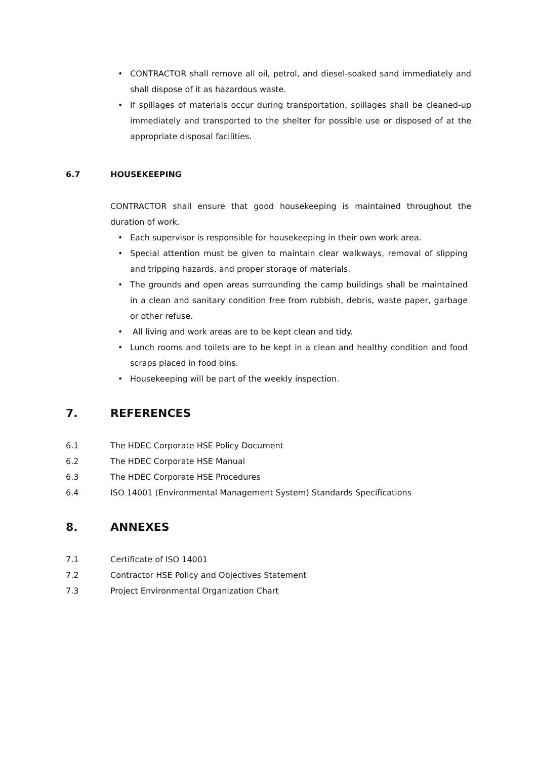• CONTRACTOR shall remove all oil, petrol, and diesel-soaked sand immediately and shall dispose of it as hazardous waste.
• If spillages of materials occur during transportation, spillages shall be cleaned-up immediately and transported to the shelter for possible use or disposed of at the appropriate disposal facilities.
6.7 HOUSEKEEPING
CONTRACTOR shall ensure that good housekeeping is maintained throughout the duration of work.
• Each supervisor is responsible for housekeeping in their own work area.
• Special attention must be given to maintain clear walkways, removal of slipping and tripping hazards, and proper storage of materials.
• The grounds and open areas surrounding the camp buildings shall be maintained in a clean and sanitary condition free from rubbish, debris, waste paper, garbage or other refuse.
• All living and work areas are to be kept clean and tidy.
• Lunch rooms and toilets are to be kept in a clean and healthy condition and food scraps placed in food bins.
• Housekeeping will be part of the weekly inspection.
7. REFERENCES
6.1 The HDEC Corporate HSE Policy Document
6.2 The HDEC Corporate HSE Manual
6.3 The HDEC Corporate HSE Procedures
6.4 ISO 14001 (Environmental Management System) Standards Specifications
8. ANNEXES
7.1 Certificate of ISO 14001
7.2 Contractor HSE Policy and Objectives Statement
7.3 Project Environmental Organization Chart